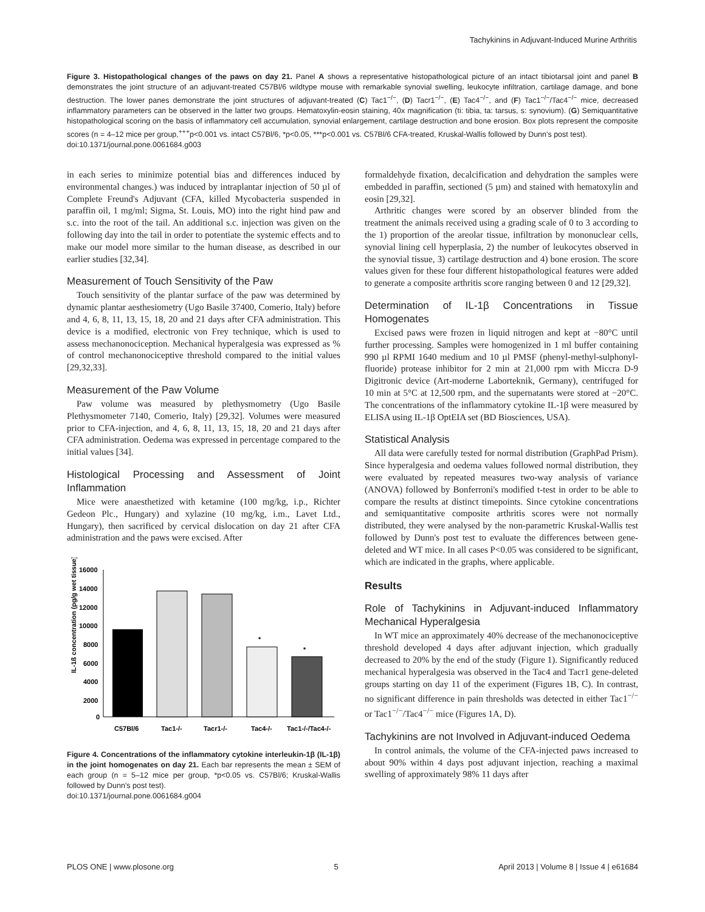Tachykinins in Adjuvant-Induced Murine Arthritis
Figure 3. Histopathological changes of the paws on day 21. Panel A shows a representative histopathological picture of an intact tibiotarsal joint and panel B demonstrates the joint structure of an adjuvant-treated C57Bl/6 wildtype mouse with remarkable synovial swelling, leukocyte infiltration, cartilage damage, and bone destruction. The lower panes demonstrate the joint structures of adjuvant-treated (C) Tac1<sup>−/−</sup>, (D) Tacr1<sup>−/−</sup>, (E) Tac4<sup>−/−</sup>, and (F) Tac1<sup>−/−</sup>/Tac4<sup>−/−</sup> mice, decreased inflammatory parameters can be observed in the latter two groups. Hematoxylin-eosin staining, 40x magnification (ti: tibia, ta: tarsus, s: synovium). (G) Semiquantitative histopathological scoring on the basis of inflammatory cell accumulation, synovial enlargement, cartilage destruction and bone erosion. Box plots represent the composite scores (n = 4–12 mice per group,<sup>+++</sup>p<0.001 vs. intact C57Bl/6, *p<0.05, ***p<0.001 vs. C57Bl/6 CFA-treated, Kruskal-Wallis followed by Dunn's post test).
doi:10.1371/journal.pone.0061684.g003
in each series to minimize potential bias and differences induced by environmental changes.) was induced by intraplantar injection of 50 µl of Complete Freund's Adjuvant (CFA, killed Mycobacteria suspended in paraffin oil, 1 mg/ml; Sigma, St. Louis, MO) into the right hind paw and s.c. into the root of the tail. An additional s.c. injection was given on the following day into the tail in order to potentiate the systemic effects and to make our model more similar to the human disease, as described in our earlier studies [32,34].
Measurement of Touch Sensitivity of the Paw
Touch sensitivity of the plantar surface of the paw was determined by dynamic plantar aesthesiometry (Ugo Basile 37400, Comerio, Italy) before and 4, 6, 8, 11, 13, 15, 18, 20 and 21 days after CFA administration. This device is a modified, electronic von Frey technique, which is used to assess mechanonociception. Mechanical hyperalgesia was expressed as % of control mechanonociceptive threshold compared to the initial values [29,32,33].
Measurement of the Paw Volume
Paw volume was measured by plethysmometry (Ugo Basile Plethysmometer 7140, Comerio, Italy) [29,32]. Volumes were measured prior to CFA-injection, and 4, 6, 8, 11, 13, 15, 18, 20 and 21 days after CFA administration. Oedema was expressed in percentage compared to the initial values [34].
Histological Processing and Assessment of Joint Inflammation
Mice were anaesthetized with ketamine (100 mg/kg, i.p., Richter Gedeon Plc., Hungary) and xylazine (10 mg/kg, i.m., Lavet Ltd., Hungary), then sacrificed by cervical dislocation on day 21 after CFA administration and the paws were excised. After
IL-1ß concentration (pg/g wet tissue)
16000
14000
12000
10000
8000
6000
4000
2000
0
*
*
C57Bl/6
Tac1-/-
Tacr1-/-
Tac4-/-
Tac1-/-/Tac4-/-
Figure 4. Concentrations of the inflammatory cytokine interleukin-1β (IL-1β) in the joint homogenates on day 21. Each bar represents the mean ± SEM of each group (n = 5–12 mice per group, *p<0.05 vs. C57Bl/6; Kruskal-Wallis followed by Dunn's post test).
doi:10.1371/journal.pone.0061684.g004
formaldehyde fixation, decalcification and dehydration the samples were embedded in paraffin, sectioned (5 µm) and stained with hematoxylin and eosin [29,32].
Arthritic changes were scored by an observer blinded from the treatment the animals received using a grading scale of 0 to 3 according to the 1) proportion of the areolar tissue, infiltration by mononuclear cells, synovial lining cell hyperplasia, 2) the number of leukocytes observed in the synovial tissue, 3) cartilage destruction and 4) bone erosion. The score values given for these four different histopathological features were added to generate a composite arthritis score ranging between 0 and 12 [29,32].
Determination of IL-1β Concentrations in Tissue Homogenates
Excised paws were frozen in liquid nitrogen and kept at −80°C until further processing. Samples were homogenized in 1 ml buffer containing 990 µl RPMI 1640 medium and 10 µl PMSF (phenyl-methyl-sulphonyl-fluoride) protease inhibitor for 2 min at 21,000 rpm with Miccra D-9 Digitronic device (Art-moderne Laborteknik, Germany), centrifuged for 10 min at 5°C at 12,500 rpm, and the supernatants were stored at −20°C. The concentrations of the inflammatory cytokine IL-1β were measured by ELISA using IL-1β OptEIA set (BD Biosciences, USA).
Statistical Analysis
All data were carefully tested for normal distribution (GraphPad Prism). Since hyperalgesia and oedema values followed normal distribution, they were evaluated by repeated measures two-way analysis of variance (ANOVA) followed by Bonferroni's modified t-test in order to be able to compare the results at distinct timepoints. Since cytokine concentrations and semiquantitative composite arthritis scores were not normally distributed, they were analysed by the non-parametric Kruskal-Wallis test followed by Dunn's post test to evaluate the differences between gene-deleted and WT mice. In all cases P<0.05 was considered to be significant, which are indicated in the graphs, where applicable.
Results
Role of Tachykinins in Adjuvant-induced Inflammatory Mechanical Hyperalgesia
In WT mice an approximately 40% decrease of the mechanonociceptive threshold developed 4 days after adjuvant injection, which gradually decreased to 20% by the end of the study (Figure 1). Significantly reduced mechanical hyperalgesia was observed in the Tac4 and Tacr1 gene-deleted groups starting on day 11 of the experiment (Figures 1B, C). In contrast, no significant difference in pain thresholds was detected in either Tac1<sup>−/−</sup> or Tac1<sup>−/−</sup>/Tac4<sup>−/−</sup> mice (Figures 1A, D).
Tachykinins are not Involved in Adjuvant-induced Oedema
In control animals, the volume of the CFA-injected paws increased to about 90% within 4 days post adjuvant injection, reaching a maximal swelling of approximately 98% 11 days after
PLOS ONE | www.plosone.org 5 April 2013 | Volume 8 | Issue 4 | e61684